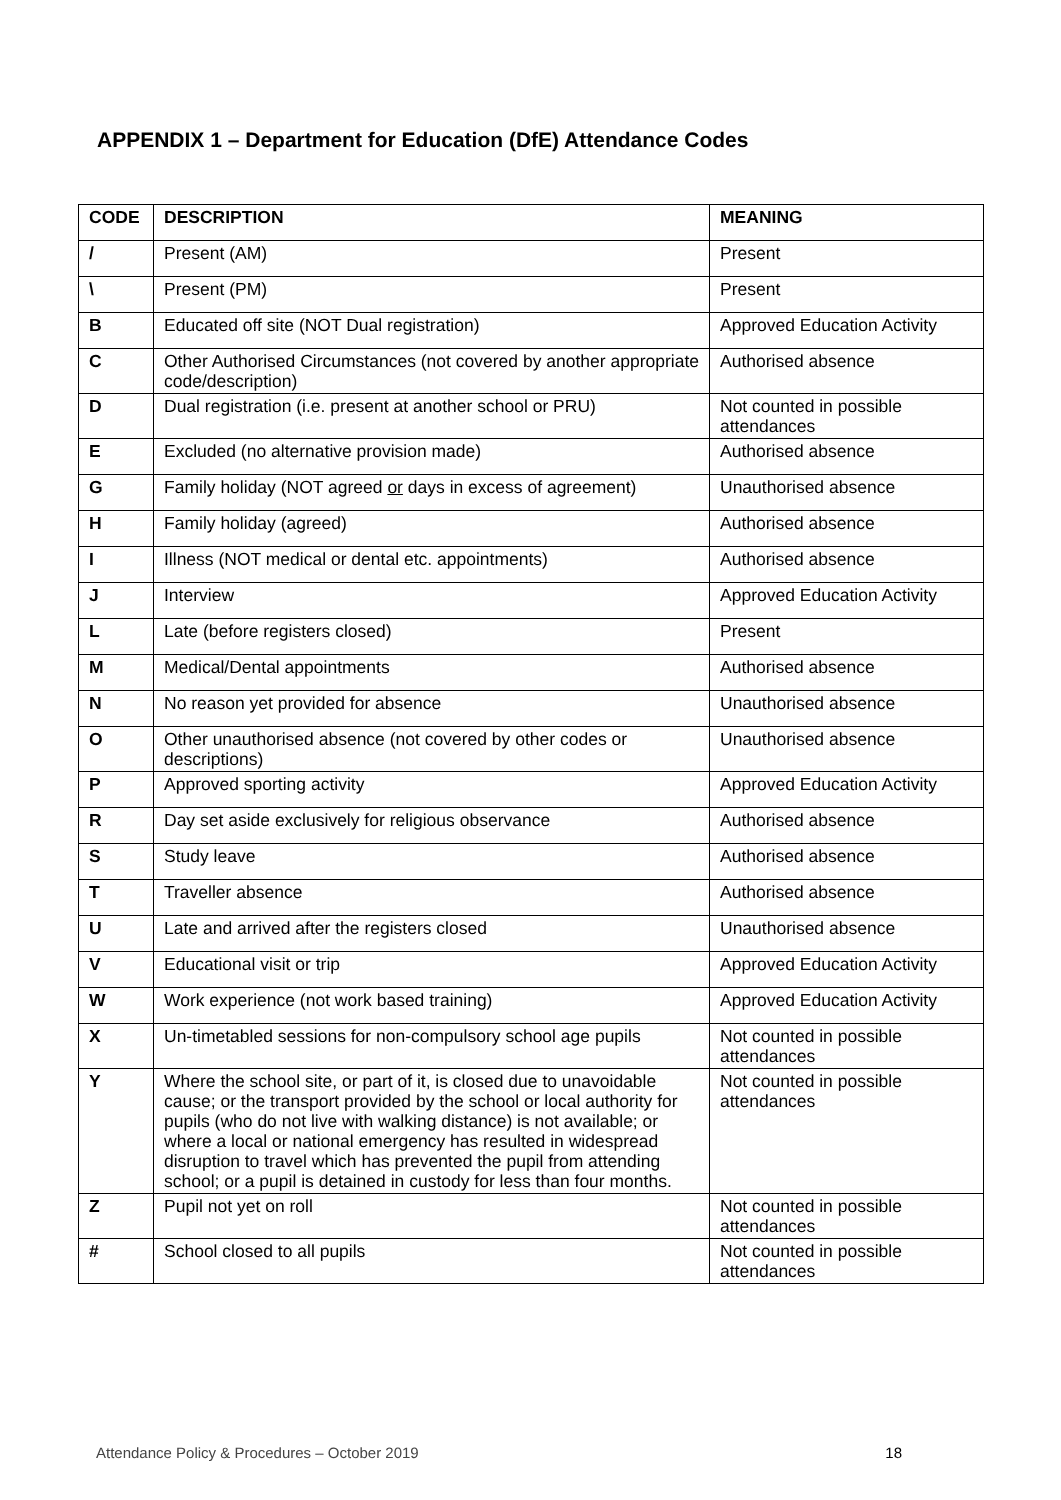APPENDIX 1 – Department for Education (DfE) Attendance Codes
| CODE | DESCRIPTION | MEANING |
| --- | --- | --- |
| / | Present (AM) | Present |
| \ | Present (PM) | Present |
| B | Educated off site (NOT Dual registration) | Approved Education Activity |
| C | Other Authorised Circumstances (not covered by another appropriate code/description) | Authorised absence |
| D | Dual registration (i.e. present at another school or PRU) | Not counted in possible attendances |
| E | Excluded (no alternative provision made) | Authorised absence |
| G | Family holiday (NOT agreed or days in excess of agreement) | Unauthorised absence |
| H | Family holiday (agreed) | Authorised absence |
| I | Illness (NOT medical or dental etc. appointments) | Authorised absence |
| J | Interview | Approved Education Activity |
| L | Late (before registers closed) | Present |
| M | Medical/Dental appointments | Authorised absence |
| N | No reason yet provided for absence | Unauthorised absence |
| O | Other unauthorised absence (not covered by other codes or descriptions) | Unauthorised absence |
| P | Approved sporting activity | Approved Education Activity |
| R | Day set aside exclusively for religious observance | Authorised absence |
| S | Study leave | Authorised absence |
| T | Traveller absence | Authorised absence |
| U | Late and arrived after the registers closed | Unauthorised absence |
| V | Educational visit or trip | Approved Education Activity |
| W | Work experience (not work based training) | Approved Education Activity |
| X | Un-timetabled sessions for non-compulsory school age pupils | Not counted in possible attendances |
| Y | Where the school site, or part of it, is closed due to unavoidable cause; or the transport provided by the school or local authority for pupils (who do not live with walking distance) is not available; or where a local or national emergency has resulted in widespread disruption to travel which has prevented the pupil from attending school; or a pupil is detained in custody for less than four months. | Not counted in possible attendances |
| Z | Pupil not yet on roll | Not counted in possible attendances |
| # | School closed to all pupils | Not counted in possible attendances |
Attendance Policy & Procedures – October 2019 18